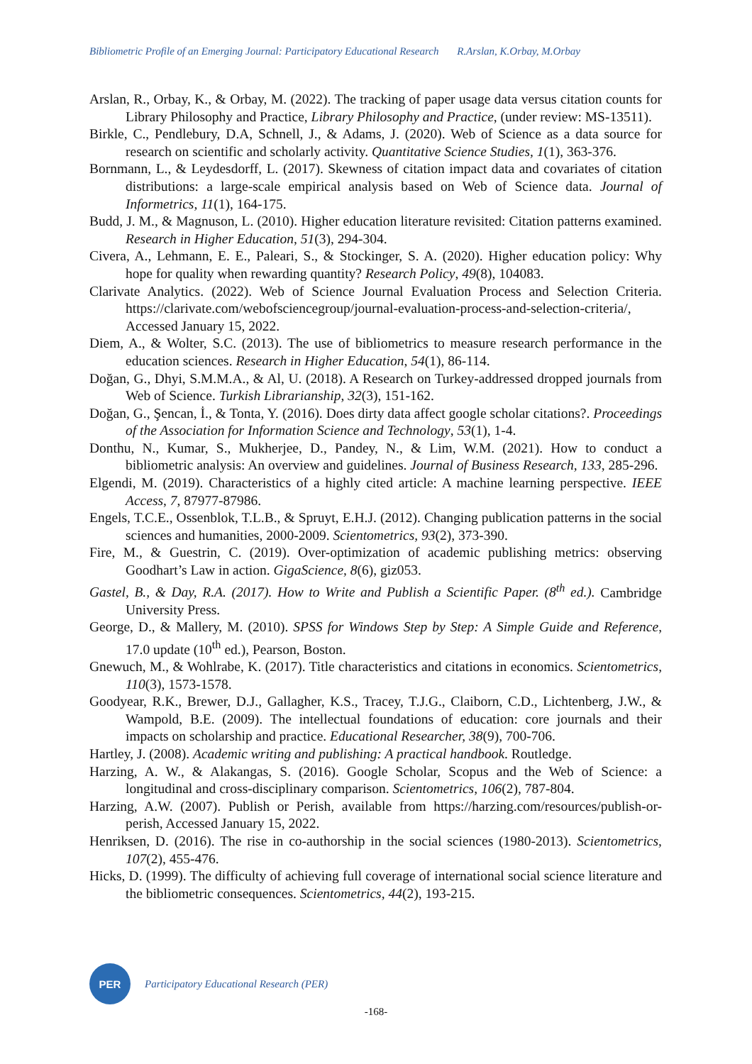Bibliometric Profile of an Emerging Journal: Participatory Educational Research R.Arslan, K.Orbay, M.Orbay
Arslan, R., Orbay, K., & Orbay, M. (2022). The tracking of paper usage data versus citation counts for Library Philosophy and Practice, Library Philosophy and Practice, (under review: MS-13511).
Birkle, C., Pendlebury, D.A, Schnell, J., & Adams, J. (2020). Web of Science as a data source for research on scientific and scholarly activity. Quantitative Science Studies, 1(1), 363-376.
Bornmann, L., & Leydesdorff, L. (2017). Skewness of citation impact data and covariates of citation distributions: a large-scale empirical analysis based on Web of Science data. Journal of Informetrics, 11(1), 164-175.
Budd, J. M., & Magnuson, L. (2010). Higher education literature revisited: Citation patterns examined. Research in Higher Education, 51(3), 294-304.
Civera, A., Lehmann, E. E., Paleari, S., & Stockinger, S. A. (2020). Higher education policy: Why hope for quality when rewarding quantity? Research Policy, 49(8), 104083.
Clarivate Analytics. (2022). Web of Science Journal Evaluation Process and Selection Criteria. https://clarivate.com/webofsciencegroup/journal-evaluation-process-and-selection-criteria/, Accessed January 15, 2022.
Diem, A., & Wolter, S.C. (2013). The use of bibliometrics to measure research performance in the education sciences. Research in Higher Education, 54(1), 86-114.
Doğan, G., Dhyi, S.M.M.A., & Al, U. (2018). A Research on Turkey-addressed dropped journals from Web of Science. Turkish Librarianship, 32(3), 151-162.
Doğan, G., Şencan, İ., & Tonta, Y. (2016). Does dirty data affect google scholar citations?. Proceedings of the Association for Information Science and Technology, 53(1), 1-4.
Donthu, N., Kumar, S., Mukherjee, D., Pandey, N., & Lim, W.M. (2021). How to conduct a bibliometric analysis: An overview and guidelines. Journal of Business Research, 133, 285-296.
Elgendi, M. (2019). Characteristics of a highly cited article: A machine learning perspective. IEEE Access, 7, 87977-87986.
Engels, T.C.E., Ossenblok, T.L.B., & Spruyt, E.H.J. (2012). Changing publication patterns in the social sciences and humanities, 2000-2009. Scientometrics, 93(2), 373-390.
Fire, M., & Guestrin, C. (2019). Over-optimization of academic publishing metrics: observing Goodhart’s Law in action. GigaScience, 8(6), giz053.
Gastel, B., & Day, R.A. (2017). How to Write and Publish a Scientific Paper. (8<sup>th</sup> ed.). Cambridge University Press.
George, D., & Mallery, M. (2010). SPSS for Windows Step by Step: A Simple Guide and Reference, 17.0 update (10<sup>th</sup> ed.), Pearson, Boston.
Gnewuch, M., & Wohlrabe, K. (2017). Title characteristics and citations in economics. Scientometrics, 110(3), 1573-1578.
Goodyear, R.K., Brewer, D.J., Gallagher, K.S., Tracey, T.J.G., Claiborn, C.D., Lichtenberg, J.W., & Wampold, B.E. (2009). The intellectual foundations of education: core journals and their impacts on scholarship and practice. Educational Researcher, 38(9), 700-706.
Hartley, J. (2008). Academic writing and publishing: A practical handbook. Routledge.
Harzing, A. W., & Alakangas, S. (2016). Google Scholar, Scopus and the Web of Science: a longitudinal and cross-disciplinary comparison. Scientometrics, 106(2), 787-804.
Harzing, A.W. (2007). Publish or Perish, available from https://harzing.com/resources/publish-or-perish, Accessed January 15, 2022.
Henriksen, D. (2016). The rise in co-authorship in the social sciences (1980-2013). Scientometrics, 107(2), 455-476.
Hicks, D. (1999). The difficulty of achieving full coverage of international social science literature and the bibliometric consequences. Scientometrics, 44(2), 193-215.
PER
Participatory Educational Research (PER)
-168-